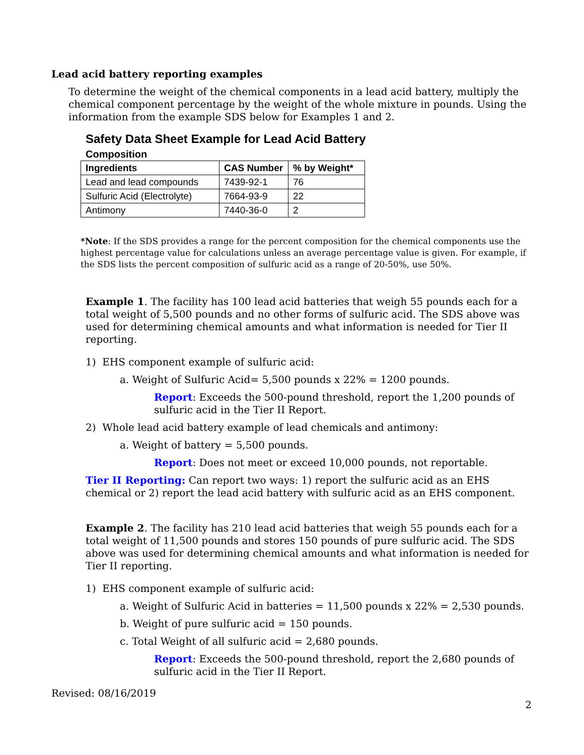Lead acid battery reporting examples
To determine the weight of the chemical components in a lead acid battery, multiply the chemical component percentage by the weight of the whole mixture in pounds. Using the information from the example SDS below for Examples 1 and 2.
Safety Data Sheet Example for Lead Acid Battery
Composition
| Ingredients | CAS Number | % by Weight* |
| --- | --- | --- |
| Lead and lead compounds | 7439-92-1 | 76 |
| Sulfuric Acid (Electrolyte) | 7664-93-9 | 22 |
| Antimony | 7440-36-0 | 2 |
*Note: If the SDS provides a range for the percent composition for the chemical components use the highest percentage value for calculations unless an average percentage value is given. For example, if the SDS lists the percent composition of sulfuric acid as a range of 20-50%, use 50%.
Example 1. The facility has 100 lead acid batteries that weigh 55 pounds each for a total weight of 5,500 pounds and no other forms of sulfuric acid. The SDS above was used for determining chemical amounts and what information is needed for Tier II reporting.
1) EHS component example of sulfuric acid:
a. Weight of Sulfuric Acid= 5,500 pounds x 22% = 1200 pounds.
Report: Exceeds the 500-pound threshold, report the 1,200 pounds of sulfuric acid in the Tier II Report.
2) Whole lead acid battery example of lead chemicals and antimony:
a. Weight of battery = 5,500 pounds.
Report: Does not meet or exceed 10,000 pounds, not reportable.
Tier II Reporting: Can report two ways: 1) report the sulfuric acid as an EHS chemical or 2) report the lead acid battery with sulfuric acid as an EHS component.
Example 2. The facility has 210 lead acid batteries that weigh 55 pounds each for a total weight of 11,500 pounds and stores 150 pounds of pure sulfuric acid. The SDS above was used for determining chemical amounts and what information is needed for Tier II reporting.
1) EHS component example of sulfuric acid:
a. Weight of Sulfuric Acid in batteries = 11,500 pounds x 22% = 2,530 pounds.
b. Weight of pure sulfuric acid = 150 pounds.
c. Total Weight of all sulfuric acid = 2,680 pounds.
Report: Exceeds the 500-pound threshold, report the 2,680 pounds of sulfuric acid in the Tier II Report.
Revised: 08/16/2019
2